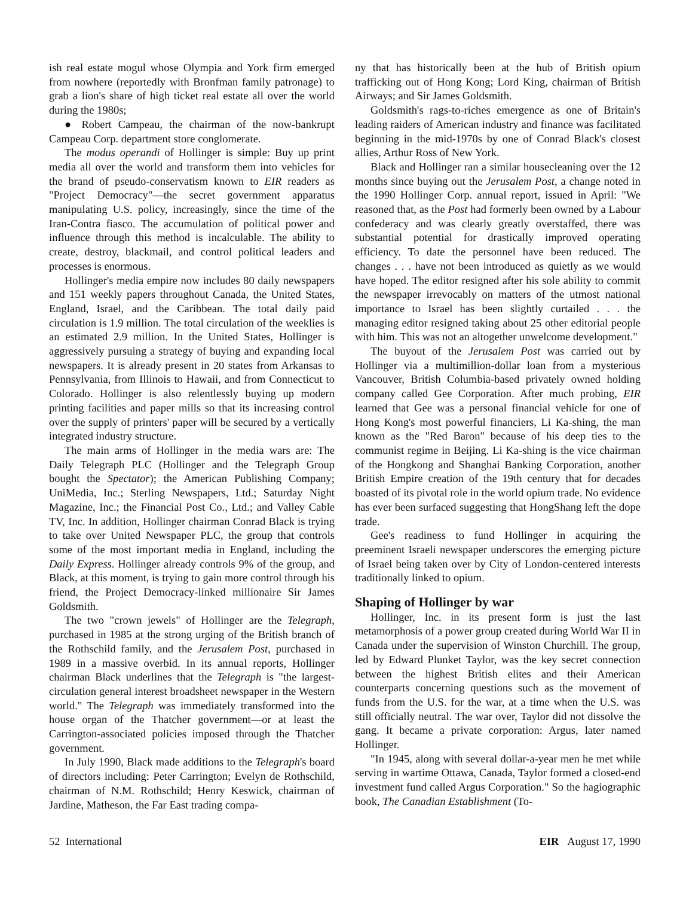ish real estate mogul whose Olympia and York firm emerged from nowhere (reportedly with Bronfman family patronage) to grab a lion's share of high ticket real estate all over the world during the 1980s;
● Robert Campeau, the chairman of the now-bankrupt Campeau Corp. department store conglomerate.
The modus operandi of Hollinger is simple: Buy up print media all over the world and transform them into vehicles for the brand of pseudo-conservatism known to EIR readers as "Project Democracy"—the secret government apparatus manipulating U.S. policy, increasingly, since the time of the Iran-Contra fiasco. The accumulation of political power and influence through this method is incalculable. The ability to create, destroy, blackmail, and control political leaders and processes is enormous.
Hollinger's media empire now includes 80 daily newspapers and 151 weekly papers throughout Canada, the United States, England, Israel, and the Caribbean. The total daily paid circulation is 1.9 million. The total circulation of the weeklies is an estimated 2.9 million. In the United States, Hollinger is aggressively pursuing a strategy of buying and expanding local newspapers. It is already present in 20 states from Arkansas to Pennsylvania, from Illinois to Hawaii, and from Connecticut to Colorado. Hollinger is also relentlessly buying up modern printing facilities and paper mills so that its increasing control over the supply of printers' paper will be secured by a vertically integrated industry structure.
The main arms of Hollinger in the media wars are: The Daily Telegraph PLC (Hollinger and the Telegraph Group bought the Spectator); the American Publishing Company; UniMedia, Inc.; Sterling Newspapers, Ltd.; Saturday Night Magazine, Inc.; the Financial Post Co., Ltd.; and Valley Cable TV, Inc. In addition, Hollinger chairman Conrad Black is trying to take over United Newspaper PLC, the group that controls some of the most important media in England, including the Daily Express. Hollinger already controls 9% of the group, and Black, at this moment, is trying to gain more control through his friend, the Project Democracy-linked millionaire Sir James Goldsmith.
The two "crown jewels" of Hollinger are the Telegraph, purchased in 1985 at the strong urging of the British branch of the Rothschild family, and the Jerusalem Post, purchased in 1989 in a massive overbid. In its annual reports, Hollinger chairman Black underlines that the Telegraph is "the largest-circulation general interest broadsheet newspaper in the Western world." The Telegraph was immediately transformed into the house organ of the Thatcher government—or at least the Carrington-associated policies imposed through the Thatcher government.
In July 1990, Black made additions to the Telegraph's board of directors including: Peter Carrington; Evelyn de Rothschild, chairman of N.M. Rothschild; Henry Keswick, chairman of Jardine, Matheson, the Far East trading compa-
ny that has historically been at the hub of British opium trafficking out of Hong Kong; Lord King, chairman of British Airways; and Sir James Goldsmith.
Goldsmith's rags-to-riches emergence as one of Britain's leading raiders of American industry and finance was facilitated beginning in the mid-1970s by one of Conrad Black's closest allies, Arthur Ross of New York.
Black and Hollinger ran a similar housecleaning over the 12 months since buying out the Jerusalem Post, a change noted in the 1990 Hollinger Corp. annual report, issued in April: "We reasoned that, as the Post had formerly been owned by a Labour confederacy and was clearly greatly overstaffed, there was substantial potential for drastically improved operating efficiency. To date the personnel have been reduced. The changes . . . have not been introduced as quietly as we would have hoped. The editor resigned after his sole ability to commit the newspaper irrevocably on matters of the utmost national importance to Israel has been slightly curtailed . . . the managing editor resigned taking about 25 other editorial people with him. This was not an altogether unwelcome development."
The buyout of the Jerusalem Post was carried out by Hollinger via a multimillion-dollar loan from a mysterious Vancouver, British Columbia-based privately owned holding company called Gee Corporation. After much probing, EIR learned that Gee was a personal financial vehicle for one of Hong Kong's most powerful financiers, Li Ka-shing, the man known as the "Red Baron" because of his deep ties to the communist regime in Beijing. Li Ka-shing is the vice chairman of the Hongkong and Shanghai Banking Corporation, another British Empire creation of the 19th century that for decades boasted of its pivotal role in the world opium trade. No evidence has ever been surfaced suggesting that HongShang left the dope trade.
Gee's readiness to fund Hollinger in acquiring the preeminent Israeli newspaper underscores the emerging picture of Israel being taken over by City of London-centered interests traditionally linked to opium.
Shaping of Hollinger by war
Hollinger, Inc. in its present form is just the last metamorphosis of a power group created during World War II in Canada under the supervision of Winston Churchill. The group, led by Edward Plunket Taylor, was the key secret connection between the highest British elites and their American counterparts concerning questions such as the movement of funds from the U.S. for the war, at a time when the U.S. was still officially neutral. The war over, Taylor did not dissolve the gang. It became a private corporation: Argus, later named Hollinger.
"In 1945, along with several dollar-a-year men he met while serving in wartime Ottawa, Canada, Taylor formed a closed-end investment fund called Argus Corporation." So the hagiographic book, The Canadian Establishment (To-
52 International EIR August 17, 1990